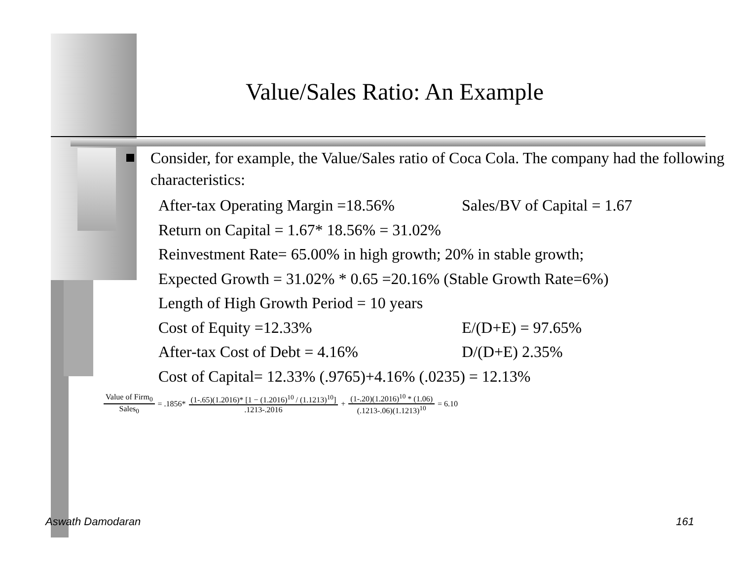Value/Sales Ratio: An Example
Consider, for example, the Value/Sales ratio of Coca Cola. The company had the following characteristics:
After-tax Operating Margin =18.56% Sales/BV of Capital = 1.67
Return on Capital = 1.67* 18.56% = 31.02%
Reinvestment Rate= 65.00% in high growth; 20% in stable growth;
Expected Growth = 31.02% * 0.65 =20.16% (Stable Growth Rate=6%)
Length of High Growth Period = 10 years
Cost of Equity =12.33% E/(D+E) = 97.65%
After-tax Cost of Debt = 4.16% D/(D+E) 2.35%
Cost of Capital= 12.33% (.9765)+4.16% (.0235) = 12.13%
Value of Firm<sub>0</sub> Sales<sub>0</sub> = .1856* (1-.65)(1.2016)* [1 − (1.2016)<sup>10</sup> / (1.1213)<sup>10</sup>].1213-.2016 + (1-.20)(1.2016)<sup>10</sup> * (1.06) (.1213-.06)(1.1213)<sup>10</sup> = 6.10
Aswath Damodaran 161